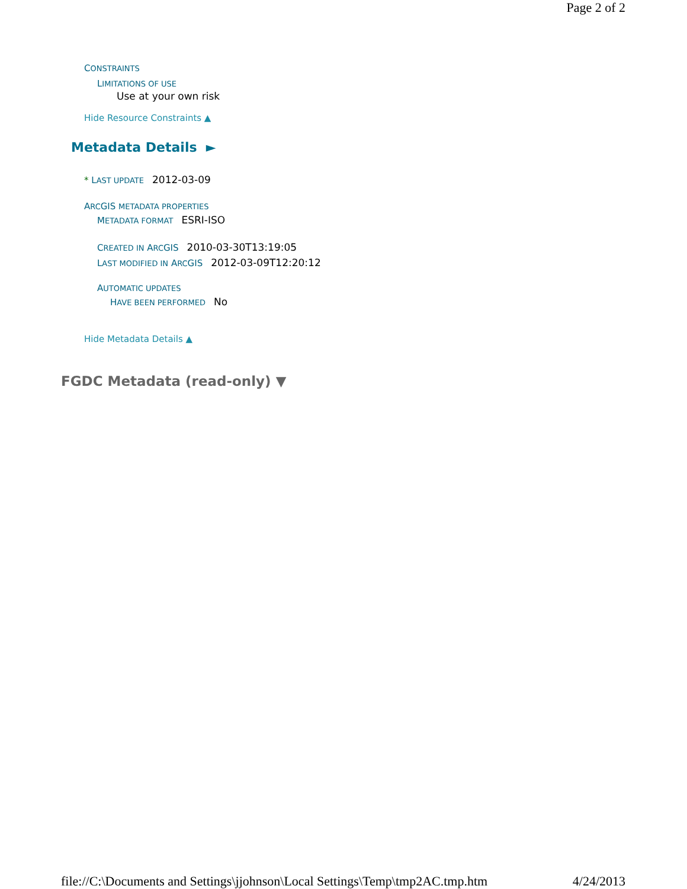Page 2 of 2
CONSTRAINTS
LIMITATIONS OF USE
Use at your own risk
Hide Resource Constraints ▲
Metadata Details ►
* LAST UPDATE 2012-03-09
ARCGIS METADATA PROPERTIES
METADATA FORMAT ESRI-ISO
CREATED IN ARCGIS 2010-03-30T13:19:05
LAST MODIFIED IN ARCGIS 2012-03-09T12:20:12
AUTOMATIC UPDATES
HAVE BEEN PERFORMED No
Hide Metadata Details ▲
FGDC Metadata (read-only) ▼
file://C:\Documents and Settings\jjohnson\Local Settings\Temp\tmp2AC.tmp.htm 4/24/2013